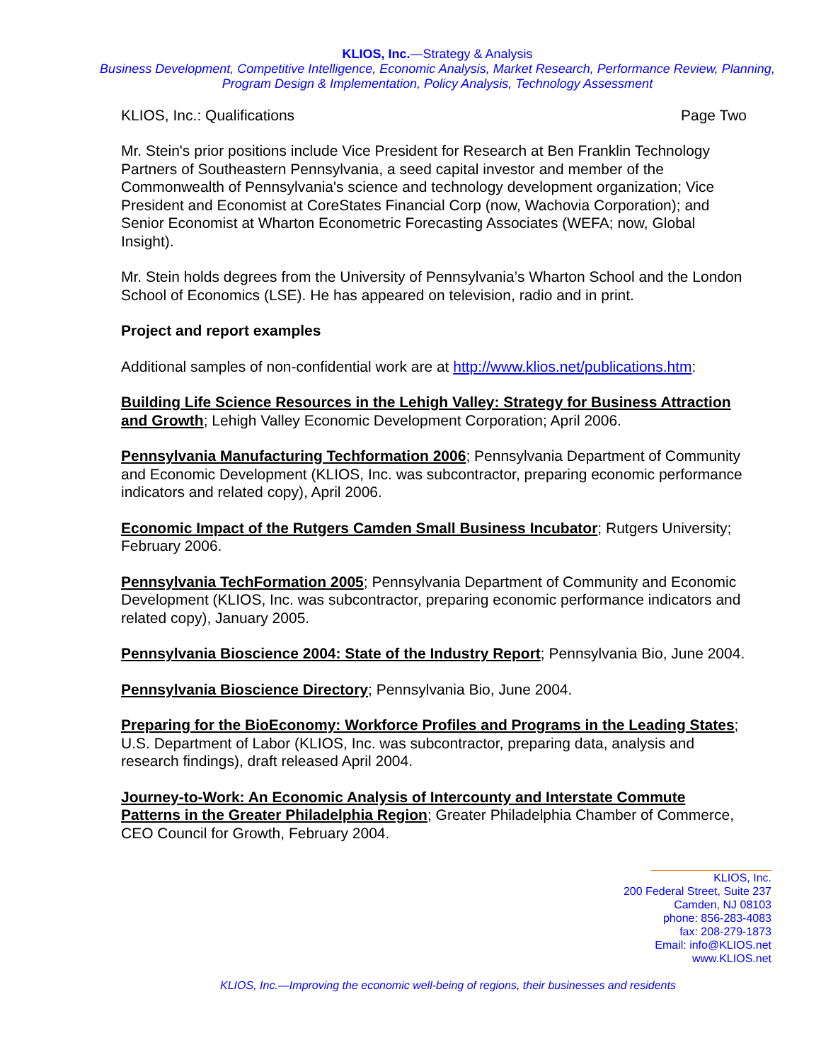KLIOS, Inc.—Strategy & Analysis
Business Development, Competitive Intelligence, Economic Analysis, Market Research, Performance Review, Planning, Program Design & Implementation, Policy Analysis, Technology Assessment
KLIOS, Inc.: Qualifications Page Two
Mr. Stein's prior positions include Vice President for Research at Ben Franklin Technology Partners of Southeastern Pennsylvania, a seed capital investor and member of the Commonwealth of Pennsylvania's science and technology development organization; Vice President and Economist at CoreStates Financial Corp (now, Wachovia Corporation); and Senior Economist at Wharton Econometric Forecasting Associates (WEFA; now, Global Insight).
Mr. Stein holds degrees from the University of Pennsylvania’s Wharton School and the London School of Economics (LSE). He has appeared on television, radio and in print.
Project and report examples
Additional samples of non-confidential work are at http://www.klios.net/publications.htm:
Building Life Science Resources in the Lehigh Valley: Strategy for Business Attraction and Growth; Lehigh Valley Economic Development Corporation; April 2006.
Pennsylvania Manufacturing Techformation 2006; Pennsylvania Department of Community and Economic Development (KLIOS, Inc. was subcontractor, preparing economic performance indicators and related copy), April 2006.
Economic Impact of the Rutgers Camden Small Business Incubator; Rutgers University; February 2006.
Pennsylvania TechFormation 2005; Pennsylvania Department of Community and Economic Development (KLIOS, Inc. was subcontractor, preparing economic performance indicators and related copy), January 2005.
Pennsylvania Bioscience 2004: State of the Industry Report; Pennsylvania Bio, June 2004.
Pennsylvania Bioscience Directory; Pennsylvania Bio, June 2004.
Preparing for the BioEconomy: Workforce Profiles and Programs in the Leading States; U.S. Department of Labor (KLIOS, Inc. was subcontractor, preparing data, analysis and research findings), draft released April 2004.
Journey-to-Work: An Economic Analysis of Intercounty and Interstate Commute Patterns in the Greater Philadelphia Region; Greater Philadelphia Chamber of Commerce, CEO Council for Growth, February 2004.
KLIOS, Inc.
200 Federal Street, Suite 237
Camden, NJ 08103
phone: 856-283-4083
fax: 208-279-1873
Email: info@KLIOS.net
www.KLIOS.net
KLIOS, Inc.—Improving the economic well-being of regions, their businesses and residents